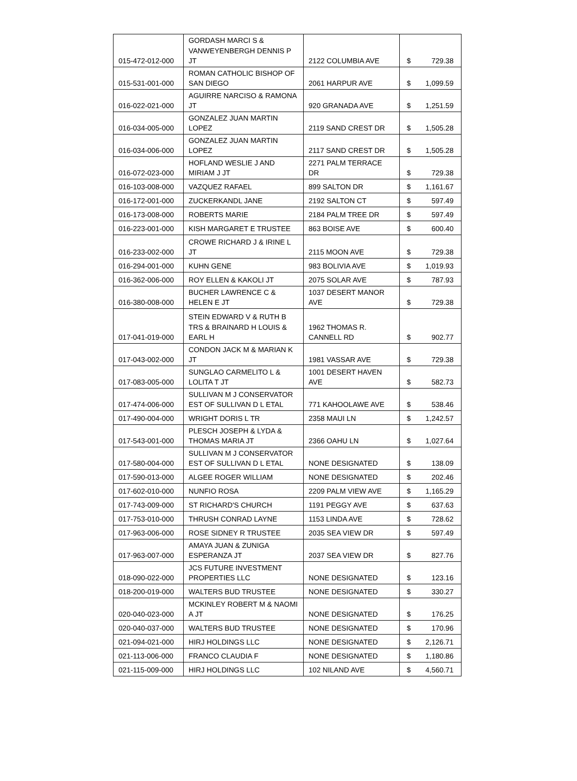| 015-472-012-000 | GORDASH MARCI S & VANWEYENBERGH DENNIS P JT | 2122 COLUMBIA AVE | $ 729.38 |
| 015-531-001-000 | ROMAN CATHOLIC BISHOP OF SAN DIEGO | 2061 HARPUR AVE | $ 1,099.59 |
| 016-022-021-000 | AGUIRRE NARCISO & RAMONA JT | 920 GRANADA AVE | $ 1,251.59 |
| 016-034-005-000 | GONZALEZ JUAN MARTIN LOPEZ | 2119 SAND CREST DR | $ 1,505.28 |
| 016-034-006-000 | GONZALEZ JUAN MARTIN LOPEZ | 2117 SAND CREST DR | $ 1,505.28 |
| 016-072-023-000 | HOFLAND WESLIE J AND MIRIAM J JT | 2271 PALM TERRACE DR | $ 729.38 |
| 016-103-008-000 | VAZQUEZ RAFAEL | 899 SALTON DR | $ 1,161.67 |
| 016-172-001-000 | ZUCKERKANDL JANE | 2192 SALTON CT | $ 597.49 |
| 016-173-008-000 | ROBERTS MARIE | 2184 PALM TREE DR | $ 597.49 |
| 016-223-001-000 | KISH MARGARET E TRUSTEE | 863 BOISE AVE | $ 600.40 |
| 016-233-002-000 | CROWE RICHARD J & IRINE L JT | 2115 MOON AVE | $ 729.38 |
| 016-294-001-000 | KUHN GENE | 983 BOLIVIA AVE | $ 1,019.93 |
| 016-362-006-000 | ROY ELLEN & KAKOLI JT | 2075 SOLAR AVE | $ 787.93 |
| 016-380-008-000 | BUCHER LAWRENCE C & HELEN E JT | 1037 DESERT MANOR AVE | $ 729.38 |
| 017-041-019-000 | STEIN EDWARD V & RUTH B TRS & BRAINARD H LOUIS & EARL H | 1962 THOMAS R. CANNELL RD | $ 902.77 |
| 017-043-002-000 | CONDON JACK M & MARIAN K JT | 1981 VASSAR AVE | $ 729.38 |
| 017-083-005-000 | SUNGLAO CARMELITO L & LOLITA T JT | 1001 DESERT HAVEN AVE | $ 582.73 |
| 017-474-006-000 | SULLIVAN M J CONSERVATOR EST OF SULLIVAN D L ETAL | 771 KAHOOLAWE AVE | $ 538.46 |
| 017-490-004-000 | WRIGHT DORIS L TR | 2358 MAUI LN | $ 1,242.57 |
| 017-543-001-000 | PLESCH JOSEPH & LYDA & THOMAS MARIA JT | 2366 OAHU LN | $ 1,027.64 |
| 017-580-004-000 | SULLIVAN M J CONSERVATOR EST OF SULLIVAN D L ETAL | NONE DESIGNATED | $ 138.09 |
| 017-590-013-000 | ALGEE ROGER WILLIAM | NONE DESIGNATED | $ 202.46 |
| 017-602-010-000 | NUNFIO ROSA | 2209 PALM VIEW AVE | $ 1,165.29 |
| 017-743-009-000 | ST RICHARD'S CHURCH | 1191 PEGGY AVE | $ 637.63 |
| 017-753-010-000 | THRUSH CONRAD LAYNE | 1153 LINDA AVE | $ 728.62 |
| 017-963-006-000 | ROSE SIDNEY R TRUSTEE | 2035 SEA VIEW DR | $ 597.49 |
| 017-963-007-000 | AMAYA JUAN & ZUNIGA ESPERANZA JT | 2037 SEA VIEW DR | $ 827.76 |
| 018-090-022-000 | JCS FUTURE INVESTMENT PROPERTIES LLC | NONE DESIGNATED | $ 123.16 |
| 018-200-019-000 | WALTERS BUD TRUSTEE | NONE DESIGNATED | $ 330.27 |
| 020-040-023-000 | MCKINLEY ROBERT M & NAOMI A JT | NONE DESIGNATED | $ 176.25 |
| 020-040-037-000 | WALTERS BUD TRUSTEE | NONE DESIGNATED | $ 170.96 |
| 021-094-021-000 | HIRJ HOLDINGS LLC | NONE DESIGNATED | $ 2,126.71 |
| 021-113-006-000 | FRANCO CLAUDIA F | NONE DESIGNATED | $ 1,180.86 |
| 021-115-009-000 | HIRJ HOLDINGS LLC | 102 NILAND AVE | $ 4,560.71 |